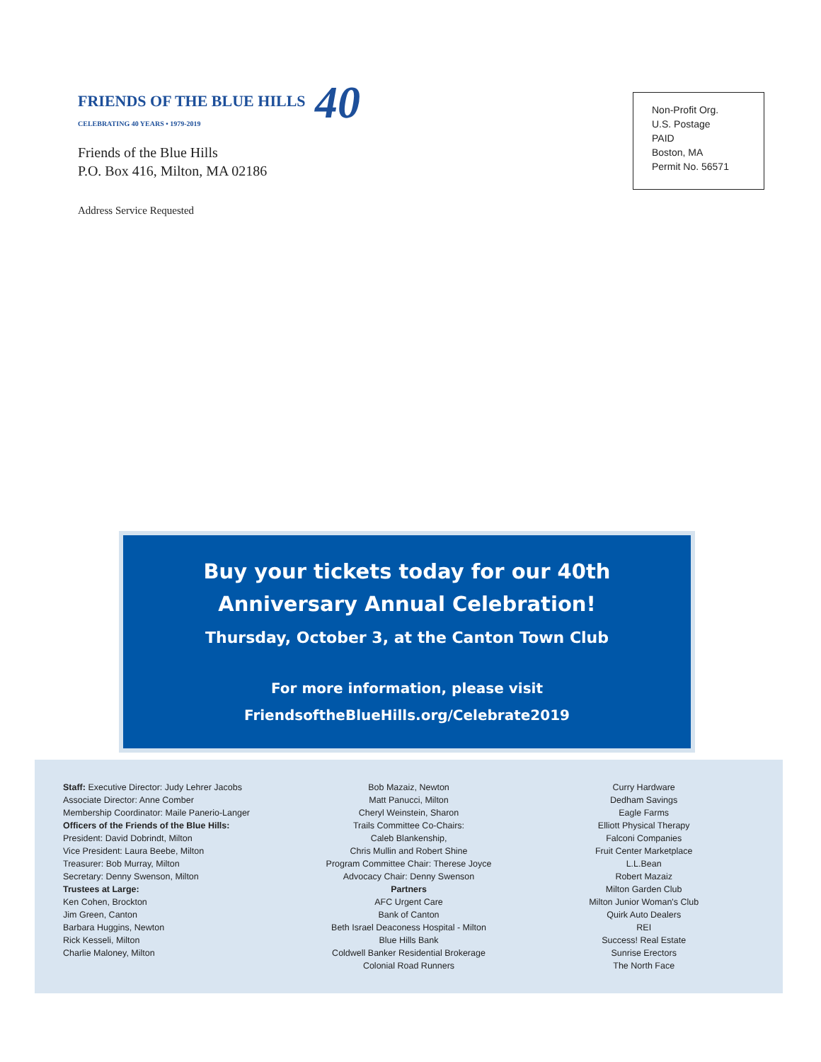FRIENDS OF THE BLUE HILLS 40
CELEBRATING 40 YEARS • 1979-2019
Friends of the Blue Hills
P.O. Box 416, Milton, MA 02186
Address Service Requested
Non-Profit Org.
U.S. Postage
PAID
Boston, MA
Permit No. 56571
Buy your tickets today for our 40th Anniversary Annual Celebration!
Thursday, October 3, at the Canton Town Club
For more information, please visit
FriendsoftheBlueHills.org/Celebrate2019
Staff: Executive Director: Judy Lehrer Jacobs
Associate Director: Anne Comber
Membership Coordinator: Maile Panerio-Langer
Officers of the Friends of the Blue Hills:
President: David Dobrindt, Milton
Vice President: Laura Beebe, Milton
Treasurer: Bob Murray, Milton
Secretary: Denny Swenson, Milton
Trustees at Large:
Ken Cohen, Brockton
Jim Green, Canton
Barbara Huggins, Newton
Rick Kesseli, Milton
Charlie Maloney, Milton
Bob Mazaiz, Newton
Matt Panucci, Milton
Cheryl Weinstein, Sharon
Trails Committee Co-Chairs:
Caleb Blankenship,
Chris Mullin and Robert Shine
Program Committee Chair: Therese Joyce
Advocacy Chair: Denny Swenson
Partners
AFC Urgent Care
Bank of Canton
Beth Israel Deaconess Hospital - Milton
Blue Hills Bank
Coldwell Banker Residential Brokerage
Colonial Road Runners
Curry Hardware
Dedham Savings
Eagle Farms
Elliott Physical Therapy
Falconi Companies
Fruit Center Marketplace
L.L.Bean
Robert Mazaiz
Milton Garden Club
Milton Junior Woman's Club
Quirk Auto Dealers
REI
Success! Real Estate
Sunrise Erectors
The North Face